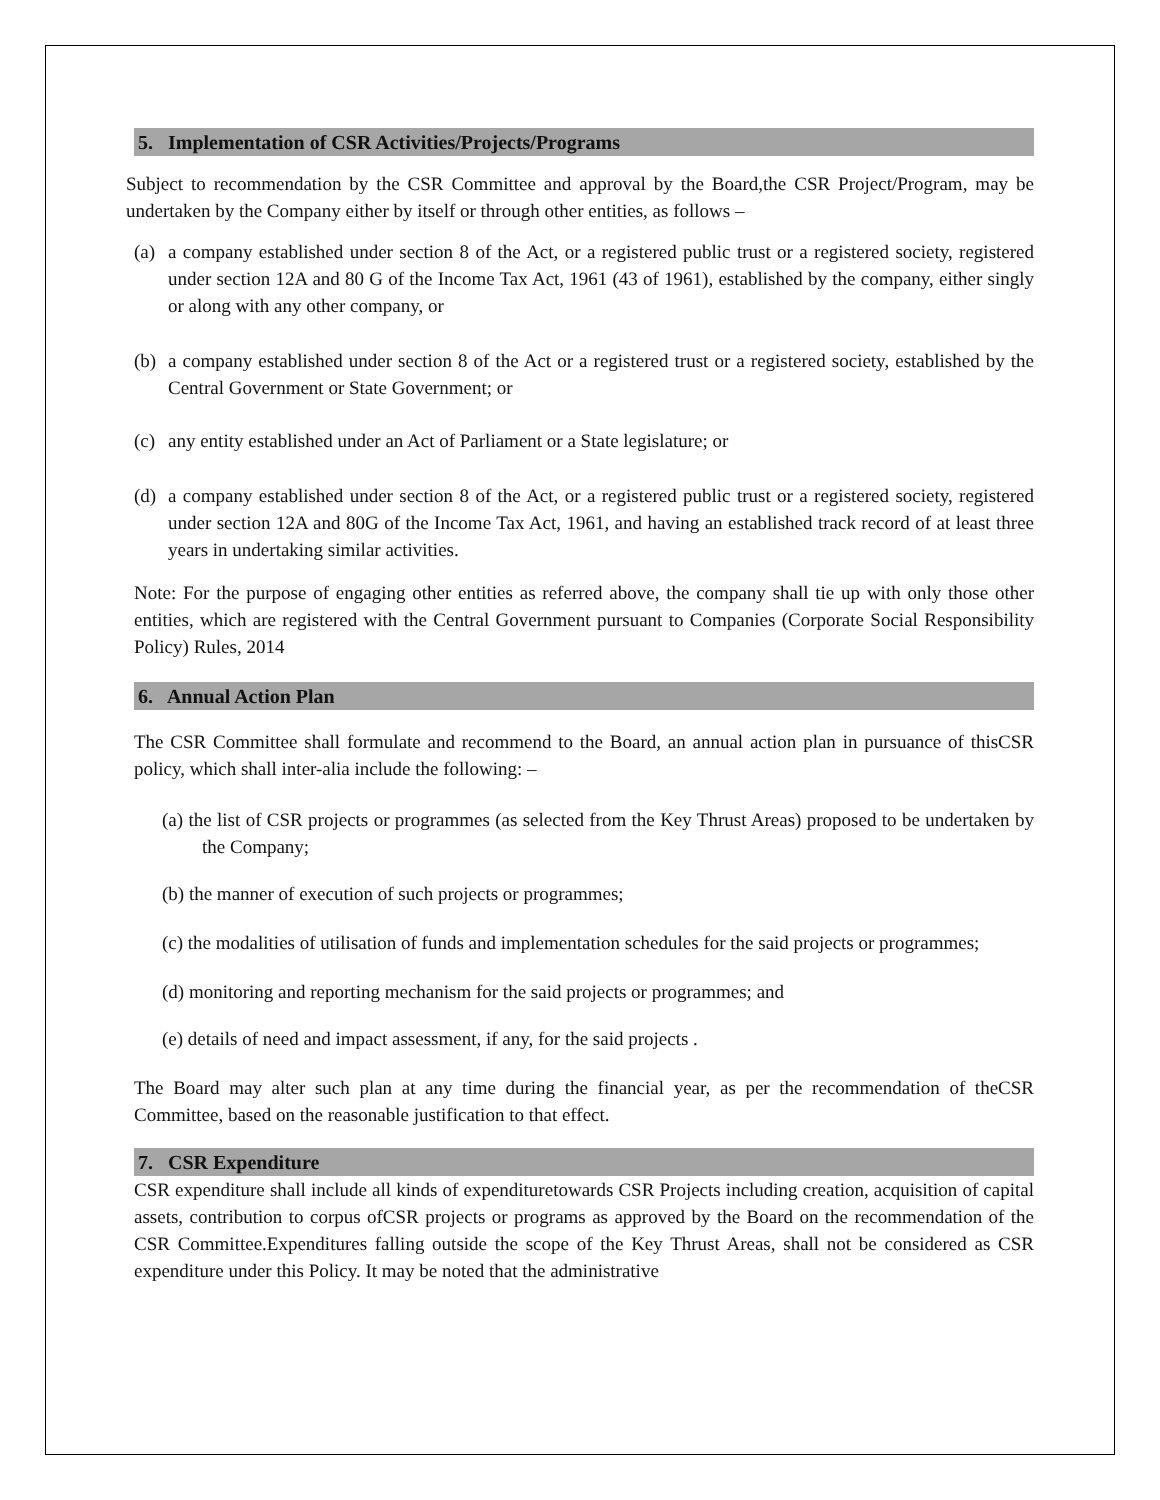5. Implementation of CSR Activities/Projects/Programs
Subject to recommendation by the CSR Committee and approval by the Board,the CSR Project/Program, may be undertaken by the Company either by itself or through other entities, as follows –
(a)
a company established under section 8 of the Act, or a registered public trust or a registered society, registered under section 12A and 80 G of the Income Tax Act, 1961 (43 of 1961), established by the company, either singly or along with any other company, or
(b)
a company established under section 8 of the Act or a registered trust or a registered society, established by the Central Government or State Government; or
(c)
any entity established under an Act of Parliament or a State legislature; or
(d)
a company established under section 8 of the Act, or a registered public trust or a registered society, registered under section 12A and 80G of the Income Tax Act, 1961, and having an established track record of at least three years in undertaking similar activities.
Note: For the purpose of engaging other entities as referred above, the company shall tie up with only those other entities, which are registered with the Central Government pursuant to Companies (Corporate Social Responsibility Policy) Rules, 2014
6. Annual Action Plan
The CSR Committee shall formulate and recommend to the Board, an annual action plan in pursuance of thisCSR policy, which shall inter-alia include the following: –
(a) the list of CSR projects or programmes (as selected from the Key Thrust Areas) proposed to be undertaken by the Company;
(b) the manner of execution of such projects or programmes;
(c) the modalities of utilisation of funds and implementation schedules for the said projects or programmes;
(d) monitoring and reporting mechanism for the said projects or programmes; and
(e) details of need and impact assessment, if any, for the said projects .
The Board may alter such plan at any time during the financial year, as per the recommendation of theCSR Committee, based on the reasonable justification to that effect.
7. CSR Expenditure
CSR expenditure shall include all kinds of expendituretowards CSR Projects including creation, acquisition of capital assets, contribution to corpus ofCSR projects or programs as approved by the Board on the recommendation of the CSR Committee.Expenditures falling outside the scope of the Key Thrust Areas, shall not be considered as CSR expenditure under this Policy. It may be noted that the administrative